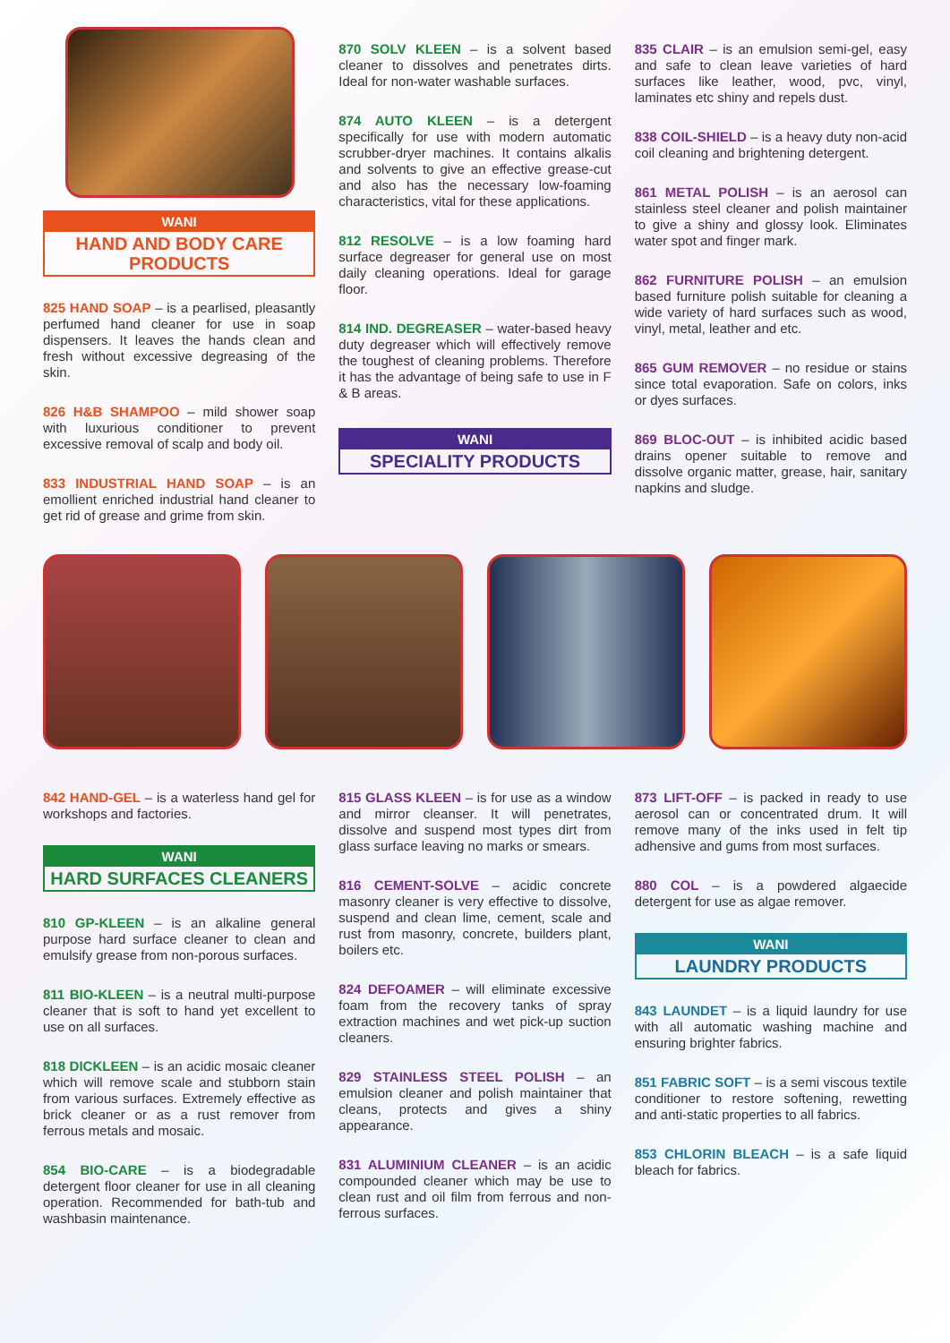WANI
HAND AND BODY CARE PRODUCTS
825 HAND SOAP – is a pearlised, pleasantly perfumed hand cleaner for use in soap dispensers. It leaves the hands clean and fresh without excessive degreasing of the skin.
826 H&B SHAMPOO – mild shower soap with luxurious conditioner to prevent excessive removal of scalp and body oil.
833 INDUSTRIAL HAND SOAP – is an emollient enriched industrial hand cleaner to get rid of grease and grime from skin.
870 SOLV KLEEN – is a solvent based cleaner to dissolves and penetrates dirts. Ideal for non-water washable surfaces.
874 AUTO KLEEN – is a detergent specifically for use with modern automatic scrubber-dryer machines. It contains alkalis and solvents to give an effective grease-cut and also has the necessary low-foaming characteristics, vital for these applications.
812 RESOLVE – is a low foaming hard surface degreaser for general use on most daily cleaning operations. Ideal for garage floor.
814 IND. DEGREASER – water-based heavy duty degreaser which will effectively remove the toughest of cleaning problems. Therefore it has the advantage of being safe to use in F & B areas.
WANI
SPECIALITY PRODUCTS
835 CLAIR – is an emulsion semi-gel, easy and safe to clean leave varieties of hard surfaces like leather, wood, pvc, vinyl, laminates etc shiny and repels dust.
838 COIL-SHIELD – is a heavy duty non-acid coil cleaning and brightening detergent.
861 METAL POLISH – is an aerosol can stainless steel cleaner and polish maintainer to give a shiny and glossy look. Eliminates water spot and finger mark.
862 FURNITURE POLISH – an emulsion based furniture polish suitable for cleaning a wide variety of hard surfaces such as wood, vinyl, metal, leather and etc.
865 GUM REMOVER – no residue or stains since total evaporation. Safe on colors, inks or dyes surfaces.
869 BLOC-OUT – is inhibited acidic based drains opener suitable to remove and dissolve organic matter, grease, hair, sanitary napkins and sludge.
842 HAND-GEL – is a waterless hand gel for workshops and factories.
WANI
HARD SURFACES CLEANERS
810 GP-KLEEN – is an alkaline general purpose hard surface cleaner to clean and emulsify grease from non-porous surfaces.
811 BIO-KLEEN – is a neutral multi-purpose cleaner that is soft to hand yet excellent to use on all surfaces.
818 DICKLEEN – is an acidic mosaic cleaner which will remove scale and stubborn stain from various surfaces. Extremely effective as brick cleaner or as a rust remover from ferrous metals and mosaic.
854 BIO-CARE – is a biodegradable detergent floor cleaner for use in all cleaning operation. Recommended for bath-tub and washbasin maintenance.
815 GLASS KLEEN – is for use as a window and mirror cleanser. It will penetrates, dissolve and suspend most types dirt from glass surface leaving no marks or smears.
816 CEMENT-SOLVE – acidic concrete masonry cleaner is very effective to dissolve, suspend and clean lime, cement, scale and rust from masonry, concrete, builders plant, boilers etc.
824 DEFOAMER – will eliminate excessive foam from the recovery tanks of spray extraction machines and wet pick-up suction cleaners.
829 STAINLESS STEEL POLISH – an emulsion cleaner and polish maintainer that cleans, protects and gives a shiny appearance.
831 ALUMINIUM CLEANER – is an acidic compounded cleaner which may be use to clean rust and oil film from ferrous and non-ferrous surfaces.
873 LIFT-OFF – is packed in ready to use aerosol can or concentrated drum. It will remove many of the inks used in felt tip adhensive and gums from most surfaces.
880 COL – is a powdered algaecide detergent for use as algae remover.
WANI
LAUNDRY PRODUCTS
843 LAUNDET – is a liquid laundry for use with all automatic washing machine and ensuring brighter fabrics.
851 FABRIC SOFT – is a semi viscous textile conditioner to restore softening, rewetting and anti-static properties to all fabrics.
853 CHLORIN BLEACH – is a safe liquid bleach for fabrics.